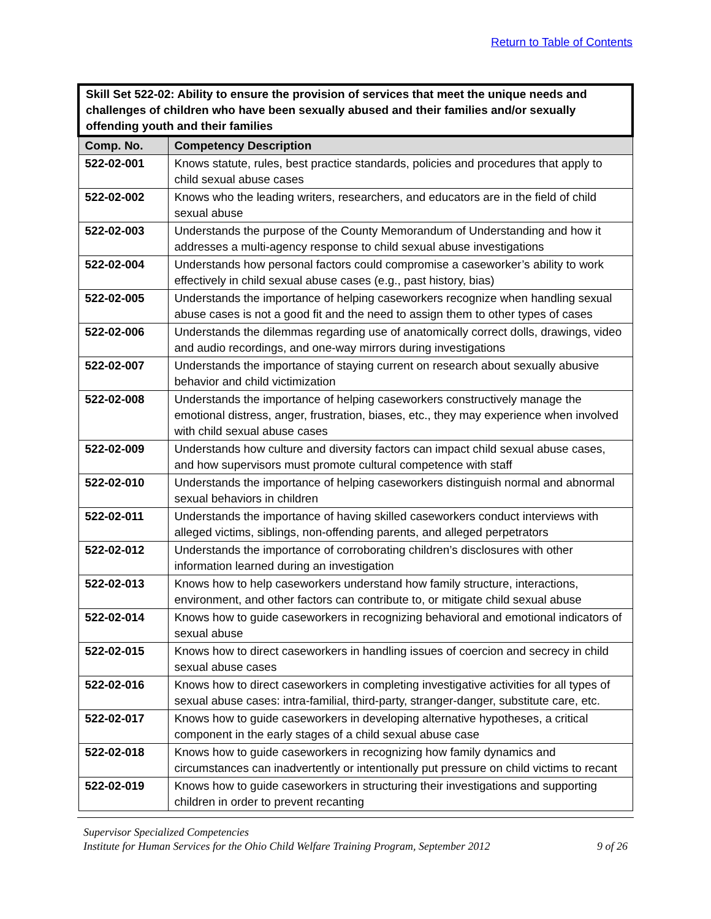Return to Table of Contents
| Skill Set 522-02: Ability to ensure the provision of services that meet the unique needs and challenges of children who have been sexually abused and their families and/or sexually offending youth and their families | |
| --- | --- |
| Comp. No. | Competency Description |
| 522-02-001 | Knows statute, rules, best practice standards, policies and procedures that apply to child sexual abuse cases |
| 522-02-002 | Knows who the leading writers, researchers, and educators are in the field of child sexual abuse |
| 522-02-003 | Understands the purpose of the County Memorandum of Understanding and how it addresses a multi-agency response to child sexual abuse investigations |
| 522-02-004 | Understands how personal factors could compromise a caseworker’s ability to work effectively in child sexual abuse cases (e.g., past history, bias) |
| 522-02-005 | Understands the importance of helping caseworkers recognize when handling sexual abuse cases is not a good fit and the need to assign them to other types of cases |
| 522-02-006 | Understands the dilemmas regarding use of anatomically correct dolls, drawings, video and audio recordings, and one-way mirrors during investigations |
| 522-02-007 | Understands the importance of staying current on research about sexually abusive behavior and child victimization |
| 522-02-008 | Understands the importance of helping caseworkers constructively manage the emotional distress, anger, frustration, biases, etc., they may experience when involved with child sexual abuse cases |
| 522-02-009 | Understands how culture and diversity factors can impact child sexual abuse cases, and how supervisors must promote cultural competence with staff |
| 522-02-010 | Understands the importance of helping caseworkers distinguish normal and abnormal sexual behaviors in children |
| 522-02-011 | Understands the importance of having skilled caseworkers conduct interviews with alleged victims, siblings, non-offending parents, and alleged perpetrators |
| 522-02-012 | Understands the importance of corroborating children’s disclosures with other information learned during an investigation |
| 522-02-013 | Knows how to help caseworkers understand how family structure, interactions, environment, and other factors can contribute to, or mitigate child sexual abuse |
| 522-02-014 | Knows how to guide caseworkers in recognizing behavioral and emotional indicators of sexual abuse |
| 522-02-015 | Knows how to direct caseworkers in handling issues of coercion and secrecy in child sexual abuse cases |
| 522-02-016 | Knows how to direct caseworkers in completing investigative activities for all types of sexual abuse cases: intra-familial, third-party, stranger-danger, substitute care, etc. |
| 522-02-017 | Knows how to guide caseworkers in developing alternative hypotheses, a critical component in the early stages of a child sexual abuse case |
| 522-02-018 | Knows how to guide caseworkers in recognizing how family dynamics and circumstances can inadvertently or intentionally put pressure on child victims to recant |
| 522-02-019 | Knows how to guide caseworkers in structuring their investigations and supporting children in order to prevent recanting |
Supervisor Specialized Competencies
Institute for Human Services for the Ohio Child Welfare Training Program, September 2012 9 of 26